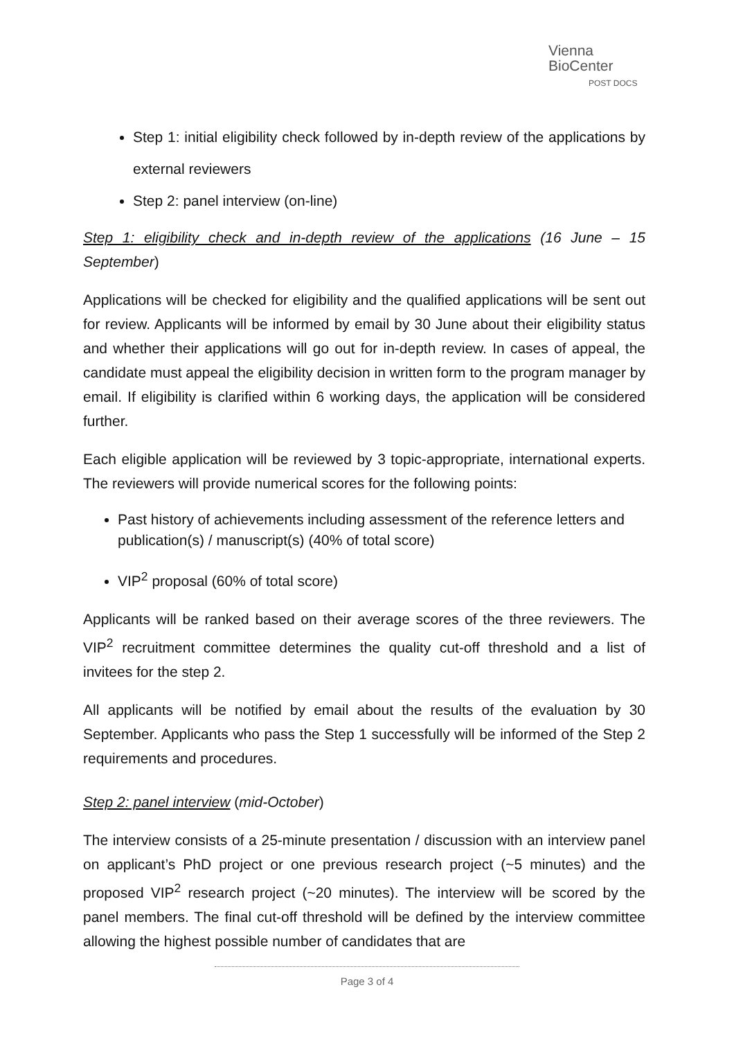Vienna
BioCenter
POST DOCS
Step 1: initial eligibility check followed by in-depth review of the applications by external reviewers
Step 2: panel interview (on-line)
Step 1: eligibility check and in-depth review of the applications (16 June – 15 September)
Applications will be checked for eligibility and the qualified applications will be sent out for review. Applicants will be informed by email by 30 June about their eligibility status and whether their applications will go out for in-depth review. In cases of appeal, the candidate must appeal the eligibility decision in written form to the program manager by email. If eligibility is clarified within 6 working days, the application will be considered further.
Each eligible application will be reviewed by 3 topic-appropriate, international experts. The reviewers will provide numerical scores for the following points:
Past history of achievements including assessment of the reference letters and publication(s) / manuscript(s) (40% of total score)
VIP<sup>2</sup> proposal (60% of total score)
Applicants will be ranked based on their average scores of the three reviewers. The VIP<sup>2</sup> recruitment committee determines the quality cut-off threshold and a list of invitees for the step 2.
All applicants will be notified by email about the results of the evaluation by 30 September. Applicants who pass the Step 1 successfully will be informed of the Step 2 requirements and procedures.
Step 2: panel interview (mid-October)
The interview consists of a 25-minute presentation / discussion with an interview panel on applicant’s PhD project or one previous research project (~5 minutes) and the proposed VIP<sup>2</sup> research project (~20 minutes). The interview will be scored by the panel members. The final cut-off threshold will be defined by the interview committee allowing the highest possible number of candidates that are
Page 3 of 4